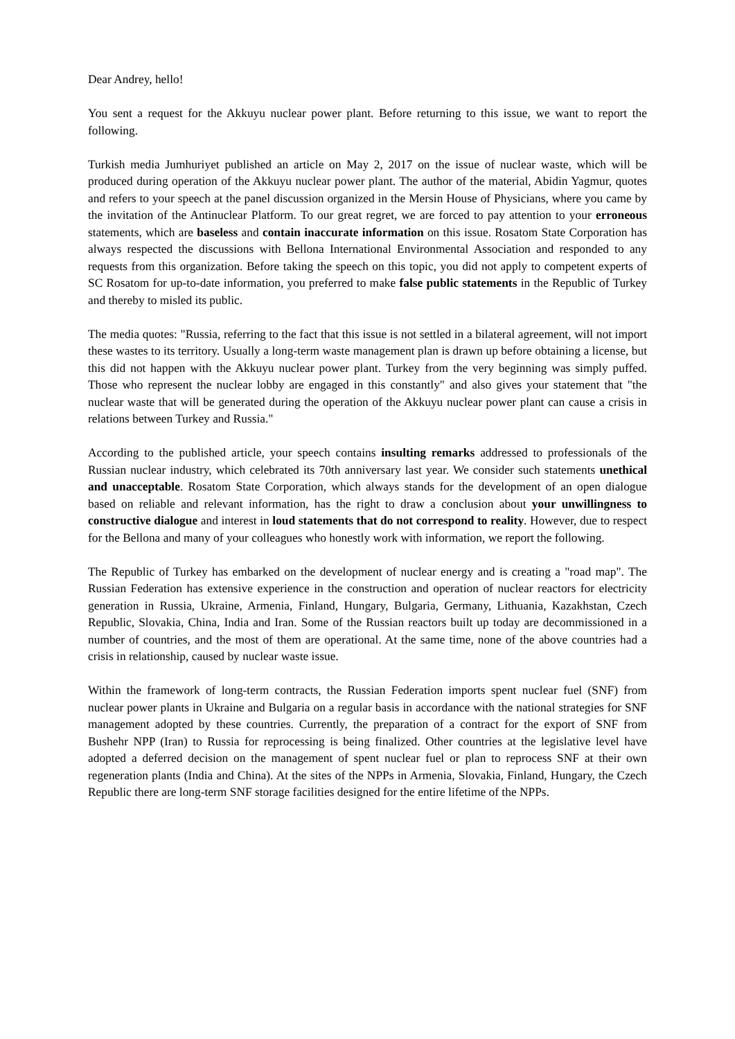Dear Andrey, hello!
You sent a request for the Akkuyu nuclear power plant. Before returning to this issue, we want to report the following.
Turkish media Jumhuriyet published an article on May 2, 2017 on the issue of nuclear waste, which will be produced during operation of the Akkuyu nuclear power plant. The author of the material, Abidin Yagmur, quotes and refers to your speech at the panel discussion organized in the Mersin House of Physicians, where you came by the invitation of the Antinuclear Platform. To our great regret, we are forced to pay attention to your erroneous statements, which are baseless and contain inaccurate information on this issue. Rosatom State Corporation has always respected the discussions with Bellona International Environmental Association and responded to any requests from this organization. Before taking the speech on this topic, you did not apply to competent experts of SC Rosatom for up-to-date information, you preferred to make false public statements in the Republic of Turkey and thereby to misled its public.
The media quotes: "Russia, referring to the fact that this issue is not settled in a bilateral agreement, will not import these wastes to its territory. Usually a long-term waste management plan is drawn up before obtaining a license, but this did not happen with the Akkuyu nuclear power plant. Turkey from the very beginning was simply puffed. Those who represent the nuclear lobby are engaged in this constantly" and also gives your statement that "the nuclear waste that will be generated during the operation of the Akkuyu nuclear power plant can cause a crisis in relations between Turkey and Russia."
According to the published article, your speech contains insulting remarks addressed to professionals of the Russian nuclear industry, which celebrated its 70th anniversary last year. We consider such statements unethical and unacceptable. Rosatom State Corporation, which always stands for the development of an open dialogue based on reliable and relevant information, has the right to draw a conclusion about your unwillingness to constructive dialogue and interest in loud statements that do not correspond to reality. However, due to respect for the Bellona and many of your colleagues who honestly work with information, we report the following.
The Republic of Turkey has embarked on the development of nuclear energy and is creating a "road map". The Russian Federation has extensive experience in the construction and operation of nuclear reactors for electricity generation in Russia, Ukraine, Armenia, Finland, Hungary, Bulgaria, Germany, Lithuania, Kazakhstan, Czech Republic, Slovakia, China, India and Iran. Some of the Russian reactors built up today are decommissioned in a number of countries, and the most of them are operational. At the same time, none of the above countries had a crisis in relationship, caused by nuclear waste issue.
Within the framework of long-term contracts, the Russian Federation imports spent nuclear fuel (SNF) from nuclear power plants in Ukraine and Bulgaria on a regular basis in accordance with the national strategies for SNF management adopted by these countries. Currently, the preparation of a contract for the export of SNF from Bushehr NPP (Iran) to Russia for reprocessing is being finalized. Other countries at the legislative level have adopted a deferred decision on the management of spent nuclear fuel or plan to reprocess SNF at their own regeneration plants (India and China). At the sites of the NPPs in Armenia, Slovakia, Finland, Hungary, the Czech Republic there are long-term SNF storage facilities designed for the entire lifetime of the NPPs.